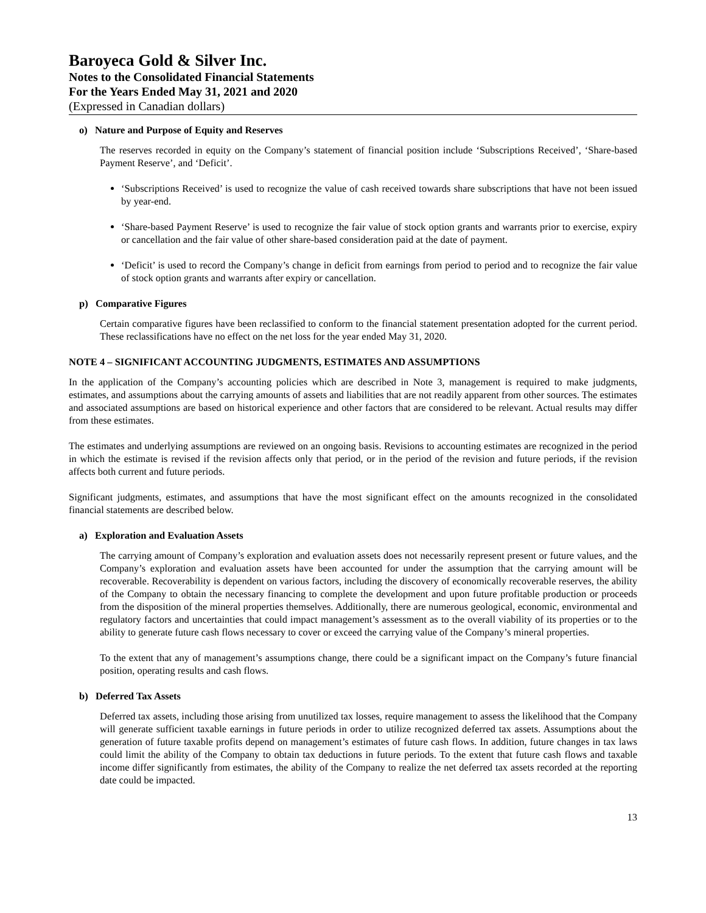Baroyeca Gold & Silver Inc.
Notes to the Consolidated Financial Statements
For the Years Ended May 31, 2021 and 2020
(Expressed in Canadian dollars)
o) Nature and Purpose of Equity and Reserves
The reserves recorded in equity on the Company’s statement of financial position include ‘Subscriptions Received’, ‘Share-based Payment Reserve’, and ‘Deficit’.
‘Subscriptions Received’ is used to recognize the value of cash received towards share subscriptions that have not been issued by year-end.
‘Share-based Payment Reserve’ is used to recognize the fair value of stock option grants and warrants prior to exercise, expiry or cancellation and the fair value of other share-based consideration paid at the date of payment.
‘Deficit’ is used to record the Company’s change in deficit from earnings from period to period and to recognize the fair value of stock option grants and warrants after expiry or cancellation.
p) Comparative Figures
Certain comparative figures have been reclassified to conform to the financial statement presentation adopted for the current period. These reclassifications have no effect on the net loss for the year ended May 31, 2020.
NOTE 4 – SIGNIFICANT ACCOUNTING JUDGMENTS, ESTIMATES AND ASSUMPTIONS
In the application of the Company’s accounting policies which are described in Note 3, management is required to make judgments, estimates, and assumptions about the carrying amounts of assets and liabilities that are not readily apparent from other sources. The estimates and associated assumptions are based on historical experience and other factors that are considered to be relevant. Actual results may differ from these estimates.
The estimates and underlying assumptions are reviewed on an ongoing basis. Revisions to accounting estimates are recognized in the period in which the estimate is revised if the revision affects only that period, or in the period of the revision and future periods, if the revision affects both current and future periods.
Significant judgments, estimates, and assumptions that have the most significant effect on the amounts recognized in the consolidated financial statements are described below.
a) Exploration and Evaluation Assets
The carrying amount of Company’s exploration and evaluation assets does not necessarily represent present or future values, and the Company’s exploration and evaluation assets have been accounted for under the assumption that the carrying amount will be recoverable. Recoverability is dependent on various factors, including the discovery of economically recoverable reserves, the ability of the Company to obtain the necessary financing to complete the development and upon future profitable production or proceeds from the disposition of the mineral properties themselves. Additionally, there are numerous geological, economic, environmental and regulatory factors and uncertainties that could impact management’s assessment as to the overall viability of its properties or to the ability to generate future cash flows necessary to cover or exceed the carrying value of the Company’s mineral properties.
To the extent that any of management’s assumptions change, there could be a significant impact on the Company’s future financial position, operating results and cash flows.
b) Deferred Tax Assets
Deferred tax assets, including those arising from unutilized tax losses, require management to assess the likelihood that the Company will generate sufficient taxable earnings in future periods in order to utilize recognized deferred tax assets. Assumptions about the generation of future taxable profits depend on management’s estimates of future cash flows. In addition, future changes in tax laws could limit the ability of the Company to obtain tax deductions in future periods. To the extent that future cash flows and taxable income differ significantly from estimates, the ability of the Company to realize the net deferred tax assets recorded at the reporting date could be impacted.
13